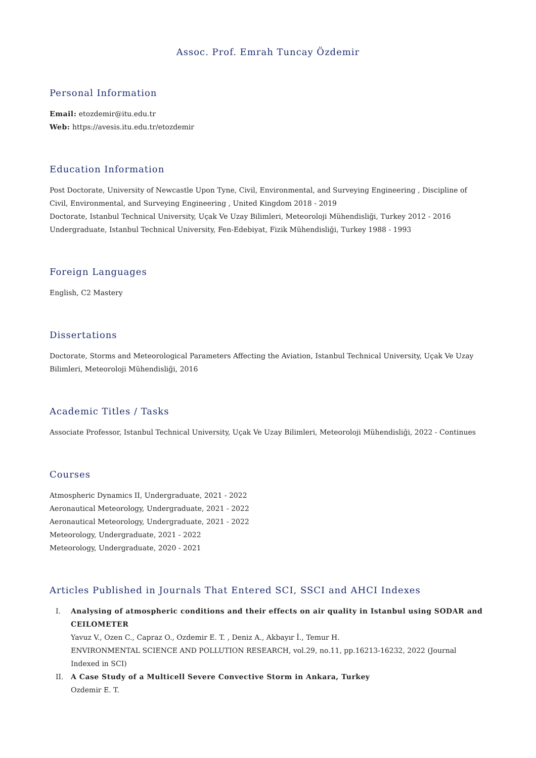Assoc. Prof. Emrah Tuncay Özdemir
Personal Information
Email: etozdemir@itu.edu.tr
Web: https://avesis.itu.edu.tr/etozdemir
Education Information
Post Doctorate, University of Newcastle Upon Tyne, Civil, Environmental, and Surveying Engineering , Discipline of Civil, Environmental, and Surveying Engineering , United Kingdom 2018 - 2019
Doctorate, Istanbul Technical University, Uçak Ve Uzay Bilimleri, Meteoroloji Mühendisliği, Turkey 2012 - 2016
Undergraduate, Istanbul Technical University, Fen-Edebiyat, Fizik Mühendisliği, Turkey 1988 - 1993
Foreign Languages
English, C2 Mastery
Dissertations
Doctorate, Storms and Meteorological Parameters Affecting the Aviation, Istanbul Technical University, Uçak Ve Uzay Bilimleri, Meteoroloji Mühendisliği, 2016
Academic Titles / Tasks
Associate Professor, Istanbul Technical University, Uçak Ve Uzay Bilimleri, Meteoroloji Mühendisliği, 2022 - Continues
Courses
Atmospheric Dynamics II, Undergraduate, 2021 - 2022
Aeronautical Meteorology, Undergraduate, 2021 - 2022
Aeronautical Meteorology, Undergraduate, 2021 - 2022
Meteorology, Undergraduate, 2021 - 2022
Meteorology, Undergraduate, 2020 - 2021
Articles Published in Journals That Entered SCI, SSCI and AHCI Indexes
I. Analysing of atmospheric conditions and their effects on air quality in Istanbul using SODAR and CEILOMETER
Yavuz V., Ozen C., Capraz O., Ozdemir E. T. , Deniz A., Akbayır İ., Temur H.
ENVIRONMENTAL SCIENCE AND POLLUTION RESEARCH, vol.29, no.11, pp.16213-16232, 2022 (Journal Indexed in SCI)
II. A Case Study of a Multicell Severe Convective Storm in Ankara, Turkey
Ozdemir E. T.